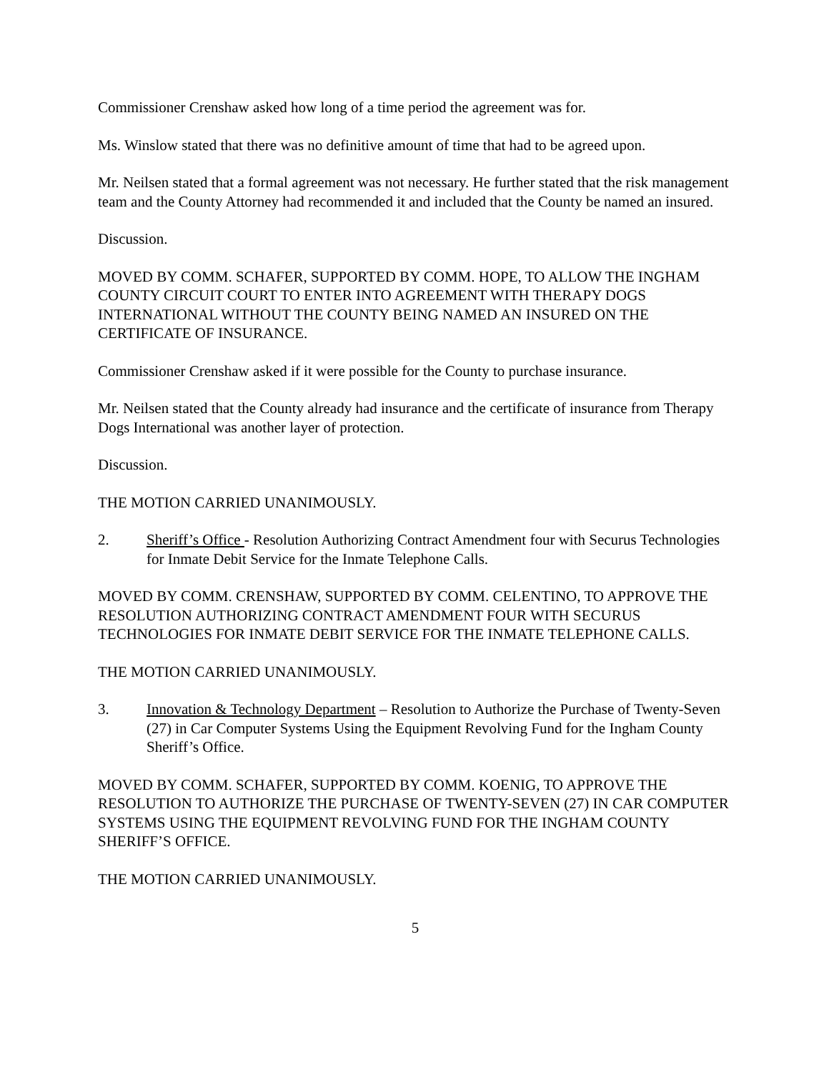Commissioner Crenshaw asked how long of a time period the agreement was for.
Ms. Winslow stated that there was no definitive amount of time that had to be agreed upon.
Mr. Neilsen stated that a formal agreement was not necessary. He further stated that the risk management team and the County Attorney had recommended it and included that the County be named an insured.
Discussion.
MOVED BY COMM. SCHAFER, SUPPORTED BY COMM. HOPE, TO ALLOW THE INGHAM COUNTY CIRCUIT COURT TO ENTER INTO AGREEMENT WITH THERAPY DOGS INTERNATIONAL WITHOUT THE COUNTY BEING NAMED AN INSURED ON THE CERTIFICATE OF INSURANCE.
Commissioner Crenshaw asked if it were possible for the County to purchase insurance.
Mr. Neilsen stated that the County already had insurance and the certificate of insurance from Therapy Dogs International was another layer of protection.
Discussion.
THE MOTION CARRIED UNANIMOUSLY.
2. Sheriff’s Office - Resolution Authorizing Contract Amendment four with Securus Technologies for Inmate Debit Service for the Inmate Telephone Calls.
MOVED BY COMM. CRENSHAW, SUPPORTED BY COMM. CELENTINO, TO APPROVE THE RESOLUTION AUTHORIZING CONTRACT AMENDMENT FOUR WITH SECURUS TECHNOLOGIES FOR INMATE DEBIT SERVICE FOR THE INMATE TELEPHONE CALLS.
THE MOTION CARRIED UNANIMOUSLY.
3. Innovation & Technology Department – Resolution to Authorize the Purchase of Twenty-Seven (27) in Car Computer Systems Using the Equipment Revolving Fund for the Ingham County Sheriff’s Office.
MOVED BY COMM. SCHAFER, SUPPORTED BY COMM. KOENIG, TO APPROVE THE RESOLUTION TO AUTHORIZE THE PURCHASE OF TWENTY-SEVEN (27) IN CAR COMPUTER SYSTEMS USING THE EQUIPMENT REVOLVING FUND FOR THE INGHAM COUNTY SHERIFF’S OFFICE.
THE MOTION CARRIED UNANIMOUSLY.
5